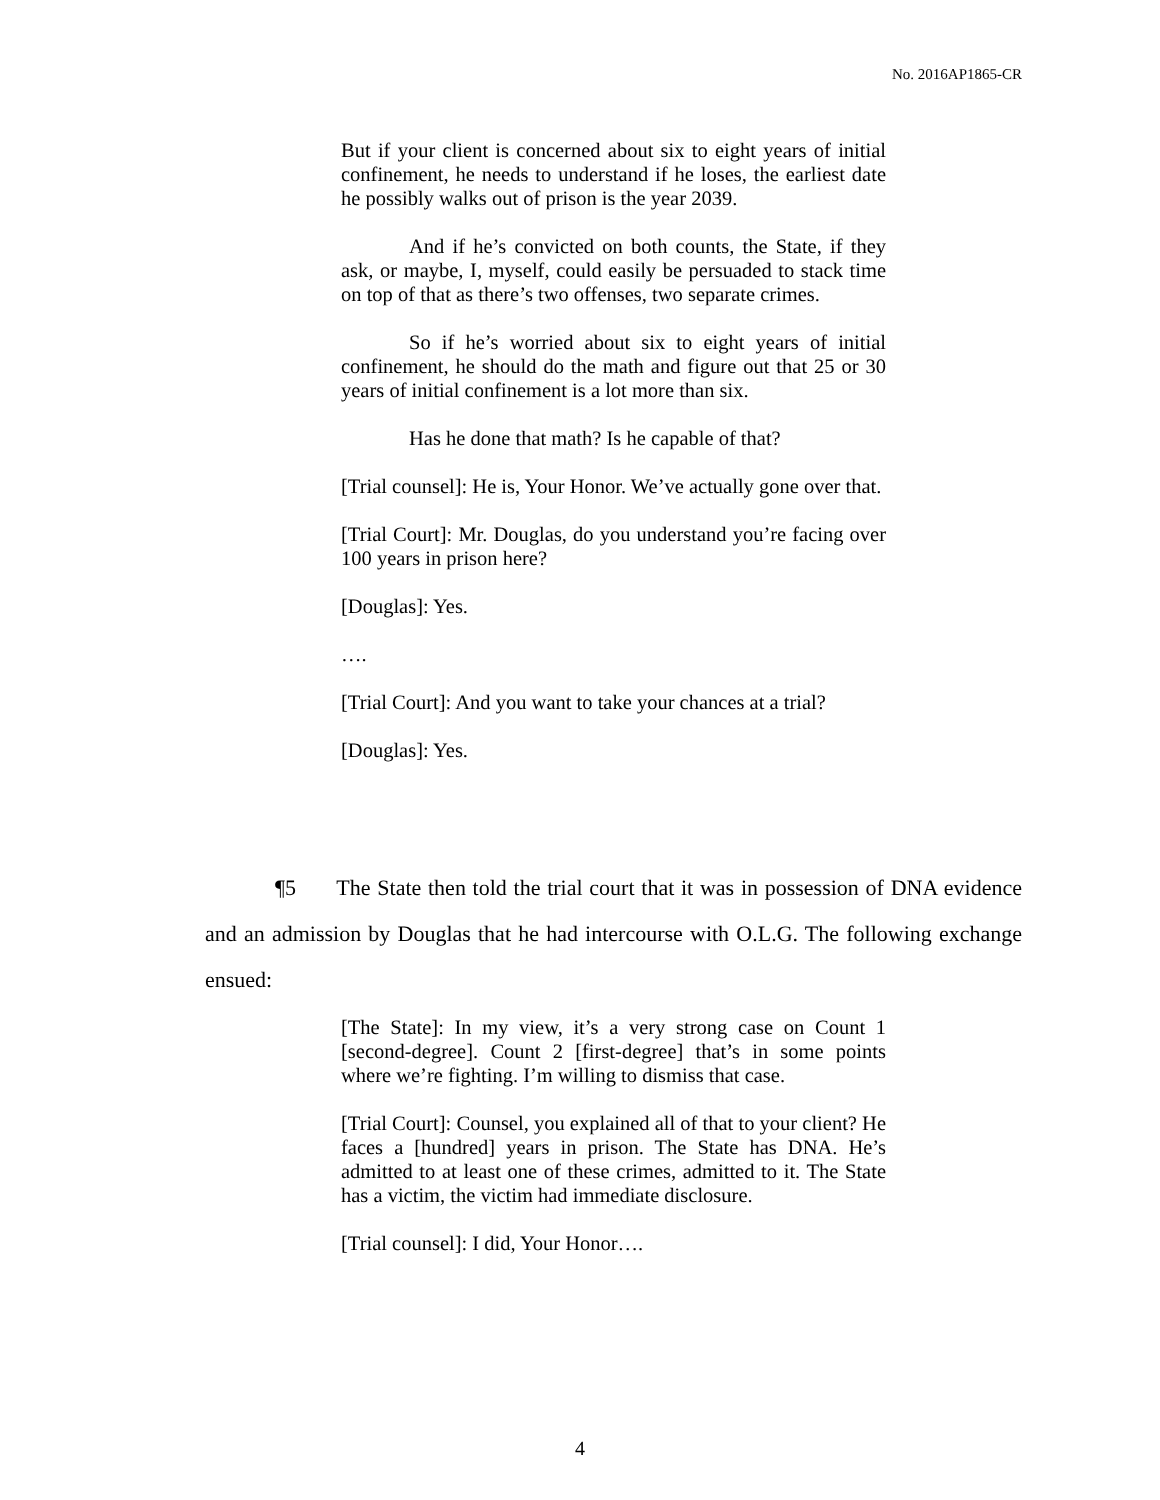No. 2016AP1865-CR
But if your client is concerned about six to eight years of initial confinement, he needs to understand if he loses, the earliest date he possibly walks out of prison is the year 2039.
And if he’s convicted on both counts, the State, if they ask, or maybe, I, myself, could easily be persuaded to stack time on top of that as there’s two offenses, two separate crimes.
So if he’s worried about six to eight years of initial confinement, he should do the math and figure out that 25 or 30 years of initial confinement is a lot more than six.
Has he done that math? Is he capable of that?
[Trial counsel]: He is, Your Honor. We’ve actually gone over that.
[Trial Court]: Mr. Douglas, do you understand you’re facing over 100 years in prison here?
[Douglas]: Yes.
….
[Trial Court]: And you want to take your chances at a trial?
[Douglas]: Yes.
¶5 The State then told the trial court that it was in possession of DNA evidence and an admission by Douglas that he had intercourse with O.L.G. The following exchange ensued:
[The State]: In my view, it’s a very strong case on Count 1 [second-degree]. Count 2 [first-degree] that’s in some points where we’re fighting. I’m willing to dismiss that case.
[Trial Court]: Counsel, you explained all of that to your client? He faces a [hundred] years in prison. The State has DNA. He’s admitted to at least one of these crimes, admitted to it. The State has a victim, the victim had immediate disclosure.
[Trial counsel]: I did, Your Honor….
4